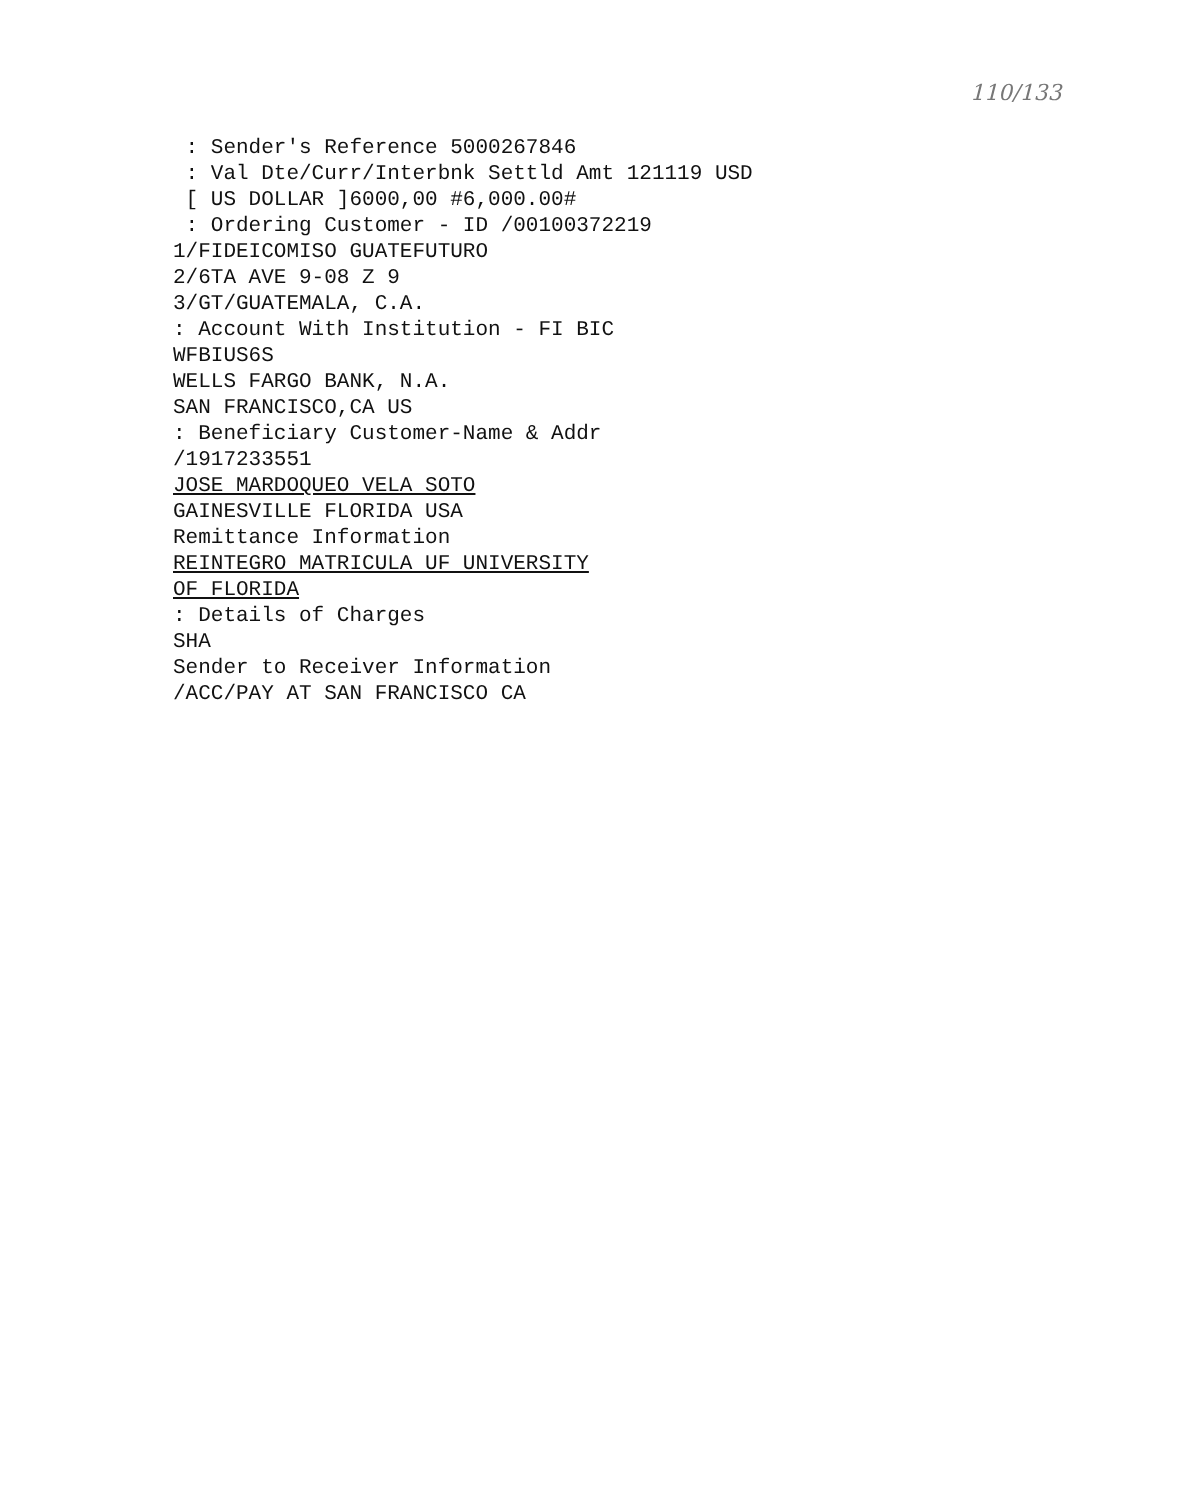110/133
: Sender's Reference 5000267846
: Val Dte/Curr/Interbnk Settld Amt 121119 USD
[ US DOLLAR ]6000,00 #6,000.00#
: Ordering Customer - ID /00100372219
1/FIDEICOMISO GUATEFUTURO
2/6TA AVE 9-08 Z 9
3/GT/GUATEMALA, C.A.
: Account With Institution - FI BIC
WFBIUS6S
WELLS FARGO BANK, N.A.
SAN FRANCISCO,CA US
: Beneficiary Customer-Name & Addr
/1917233551
JOSE MARDOQUEO VELA SOTO
GAINESVILLE FLORIDA USA
Remittance Information
REINTEGRO MATRICULA UF UNIVERSITY
OF FLORIDA
: Details of Charges
SHA
Sender to Receiver Information
/ACC/PAY AT SAN FRANCISCO CA